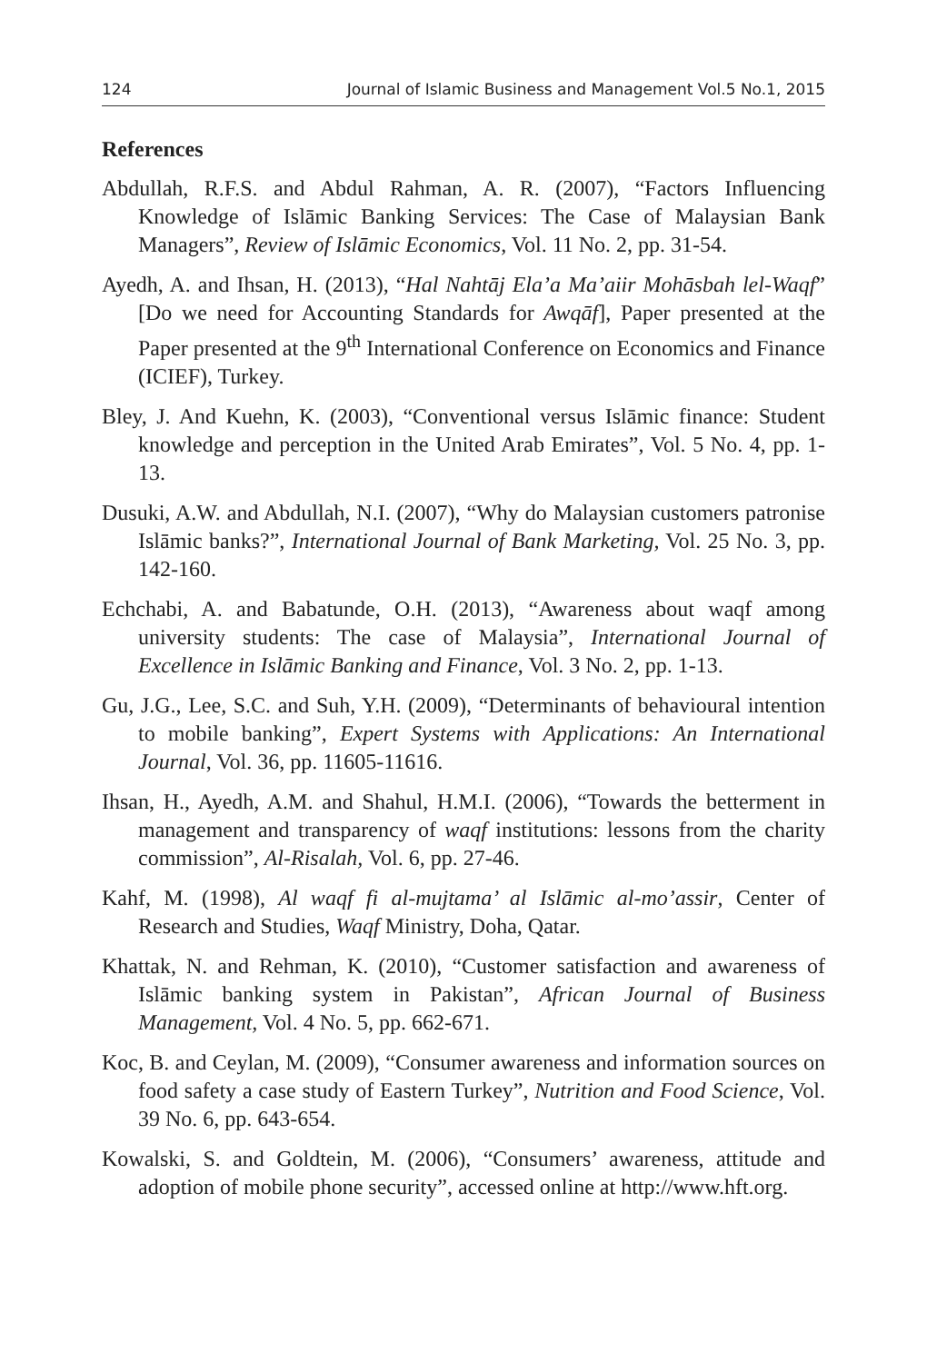124 Journal of Islamic Business and Management Vol.5 No.1, 2015
References
Abdullah, R.F.S. and Abdul Rahman, A. R. (2007), “Factors Influencing Knowledge of Islāmic Banking Services: The Case of Malaysian Bank Managers”, Review of Islāmic Economics, Vol. 11 No. 2, pp. 31-54.
Ayedh, A. and Ihsan, H. (2013), “Hal Nahtāj Ela’a Ma’aiir Mohāsbah lel-Waqf” [Do we need for Accounting Standards for Awqāf], Paper presented at the Paper presented at the 9<sup>th</sup> International Conference on Economics and Finance (ICIEF), Turkey.
Bley, J. And Kuehn, K. (2003), “Conventional versus Islāmic finance: Student knowledge and perception in the United Arab Emirates”, Vol. 5 No. 4, pp. 1-13.
Dusuki, A.W. and Abdullah, N.I. (2007), “Why do Malaysian customers patronise Islāmic banks?”, International Journal of Bank Marketing, Vol. 25 No. 3, pp. 142-160.
Echchabi, A. and Babatunde, O.H. (2013), “Awareness about waqf among university students: The case of Malaysia”, International Journal of Excellence in Islāmic Banking and Finance, Vol. 3 No. 2, pp. 1-13.
Gu, J.G., Lee, S.C. and Suh, Y.H. (2009), “Determinants of behavioural intention to mobile banking”, Expert Systems with Applications: An International Journal, Vol. 36, pp. 11605-11616.
Ihsan, H., Ayedh, A.M. and Shahul, H.M.I. (2006), “Towards the betterment in management and transparency of waqf institutions: lessons from the charity commission”, Al-Risalah, Vol. 6, pp. 27-46.
Kahf, M. (1998), Al waqf fi al-mujtama’ al Islāmic al-mo’assir, Center of Research and Studies, Waqf Ministry, Doha, Qatar.
Khattak, N. and Rehman, K. (2010), “Customer satisfaction and awareness of Islāmic banking system in Pakistan”, African Journal of Business Management, Vol. 4 No. 5, pp. 662-671.
Koc, B. and Ceylan, M. (2009), “Consumer awareness and information sources on food safety a case study of Eastern Turkey”, Nutrition and Food Science, Vol. 39 No. 6, pp. 643-654.
Kowalski, S. and Goldtein, M. (2006), “Consumers’ awareness, attitude and adoption of mobile phone security”, accessed online at http://www.hft.org.